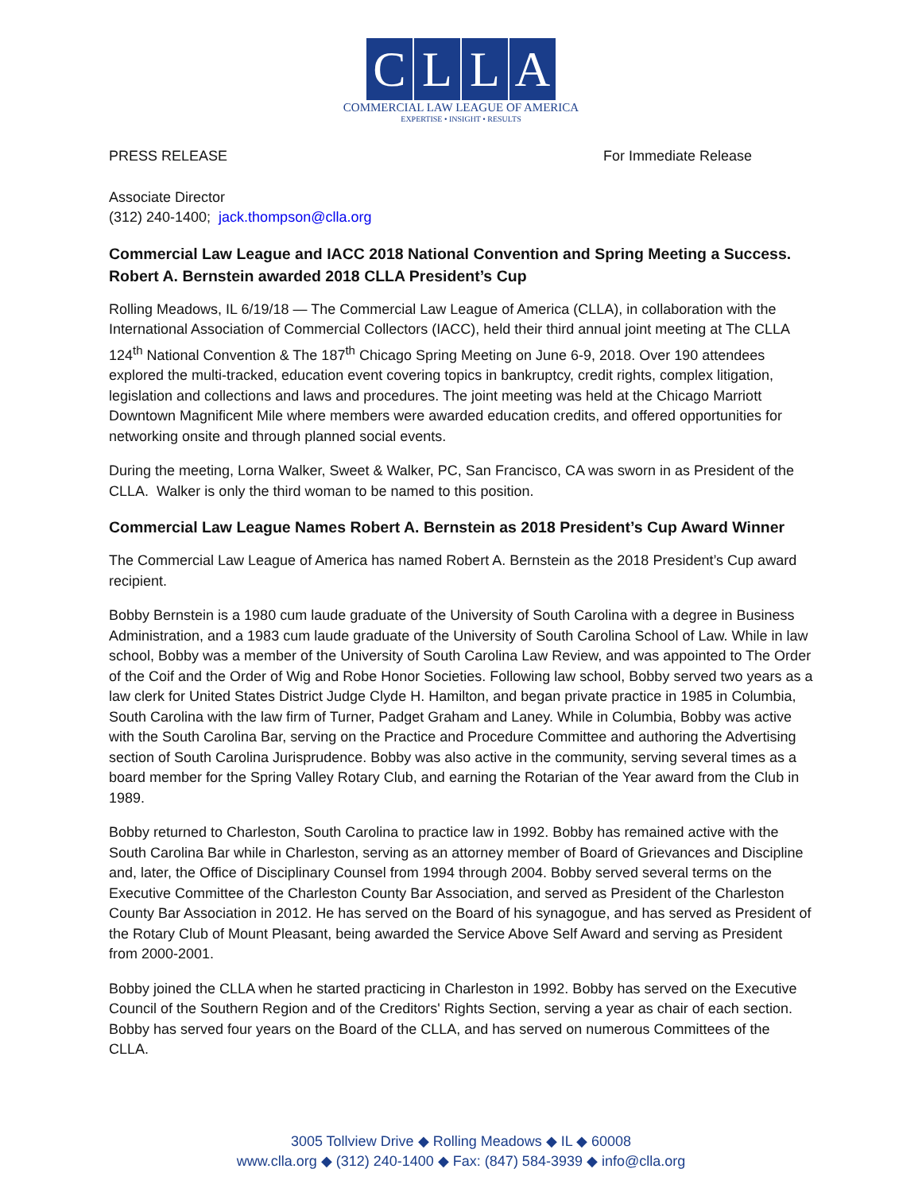CLLA
COMMERCIAL LAW LEAGUE OF AMERICA
EXPERTISE • INSIGHT • RESULTS
PRESS RELEASE For Immediate Release
Associate Director
(312) 240-1400; jack.thompson@clla.org
Commercial Law League and IACC 2018 National Convention and Spring Meeting a Success. Robert A. Bernstein awarded 2018 CLLA President’s Cup
Rolling Meadows, IL 6/19/18 — The Commercial Law League of America (CLLA), in collaboration with the International Association of Commercial Collectors (IACC), held their third annual joint meeting at The CLLA 124<sup>th</sup> National Convention & The 187<sup>th</sup> Chicago Spring Meeting on June 6-9, 2018. Over 190 attendees explored the multi-tracked, education event covering topics in bankruptcy, credit rights, complex litigation, legislation and collections and laws and procedures. The joint meeting was held at the Chicago Marriott Downtown Magnificent Mile where members were awarded education credits, and offered opportunities for networking onsite and through planned social events.
During the meeting, Lorna Walker, Sweet & Walker, PC, San Francisco, CA was sworn in as President of the CLLA. Walker is only the third woman to be named to this position.
Commercial Law League Names Robert A. Bernstein as 2018 President’s Cup Award Winner
The Commercial Law League of America has named Robert A. Bernstein as the 2018 President’s Cup award recipient.
Bobby Bernstein is a 1980 cum laude graduate of the University of South Carolina with a degree in Business Administration, and a 1983 cum laude graduate of the University of South Carolina School of Law. While in law school, Bobby was a member of the University of South Carolina Law Review, and was appointed to The Order of the Coif and the Order of Wig and Robe Honor Societies. Following law school, Bobby served two years as a law clerk for United States District Judge Clyde H. Hamilton, and began private practice in 1985 in Columbia, South Carolina with the law firm of Turner, Padget Graham and Laney. While in Columbia, Bobby was active with the South Carolina Bar, serving on the Practice and Procedure Committee and authoring the Advertising section of South Carolina Jurisprudence. Bobby was also active in the community, serving several times as a board member for the Spring Valley Rotary Club, and earning the Rotarian of the Year award from the Club in 1989.
Bobby returned to Charleston, South Carolina to practice law in 1992. Bobby has remained active with the South Carolina Bar while in Charleston, serving as an attorney member of Board of Grievances and Discipline and, later, the Office of Disciplinary Counsel from 1994 through 2004. Bobby served several terms on the Executive Committee of the Charleston County Bar Association, and served as President of the Charleston County Bar Association in 2012. He has served on the Board of his synagogue, and has served as President of the Rotary Club of Mount Pleasant, being awarded the Service Above Self Award and serving as President from 2000-2001.
Bobby joined the CLLA when he started practicing in Charleston in 1992. Bobby has served on the Executive Council of the Southern Region and of the Creditors' Rights Section, serving a year as chair of each section. Bobby has served four years on the Board of the CLLA, and has served on numerous Committees of the CLLA.
3005 Tollview Drive ◆ Rolling Meadows ◆ IL ◆ 60008
www.clla.org ◆ (312) 240-1400 ◆ Fax: (847) 584-3939 ◆ info@clla.org